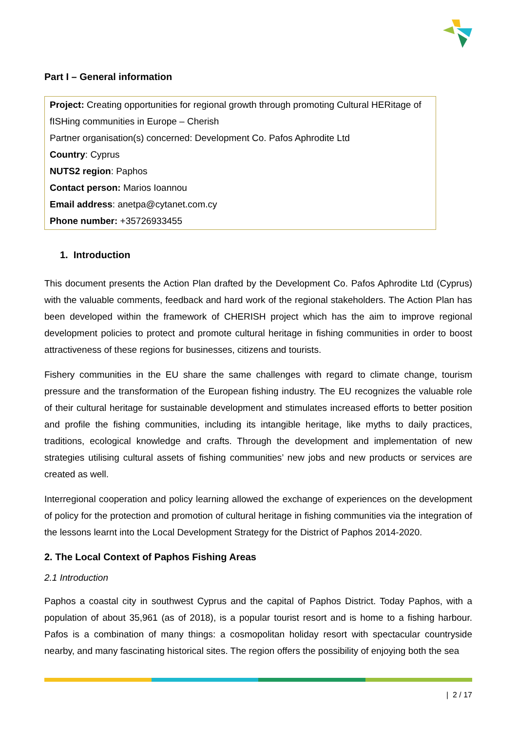Part I – General information
Project: Creating opportunities for regional growth through promoting Cultural HERitage of fISHing communities in Europe – Cherish
Partner organisation(s) concerned: Development Co. Pafos Aphrodite Ltd
Country: Cyprus
NUTS2 region: Paphos
Contact person: Marios Ioannou
Email address: anetpa@cytanet.com.cy
Phone number: +35726933455
1. Introduction
This document presents the Action Plan drafted by the Development Co. Pafos Aphrodite Ltd (Cyprus) with the valuable comments, feedback and hard work of the regional stakeholders. The Action Plan has been developed within the framework of CHERISH project which has the aim to improve regional development policies to protect and promote cultural heritage in fishing communities in order to boost attractiveness of these regions for businesses, citizens and tourists.
Fishery communities in the EU share the same challenges with regard to climate change, tourism pressure and the transformation of the European fishing industry. The EU recognizes the valuable role of their cultural heritage for sustainable development and stimulates increased efforts to better position and profile the fishing communities, including its intangible heritage, like myths to daily practices, traditions, ecological knowledge and crafts. Through the development and implementation of new strategies utilising cultural assets of fishing communities’ new jobs and new products or services are created as well.
Interregional cooperation and policy learning allowed the exchange of experiences on the development of policy for the protection and promotion of cultural heritage in fishing communities via the integration of the lessons learnt into the Local Development Strategy for the District of Paphos 2014-2020.
2. The Local Context of Paphos Fishing Areas
2.1 Introduction
Paphos a coastal city in southwest Cyprus and the capital of Paphos District. Today Paphos, with a population of about 35,961 (as of 2018), is a popular tourist resort and is home to a fishing harbour. Pafos is a combination of many things: a cosmopolitan holiday resort with spectacular countryside nearby, and many fascinating historical sites. The region offers the possibility of enjoying both the sea
| 2 / 17